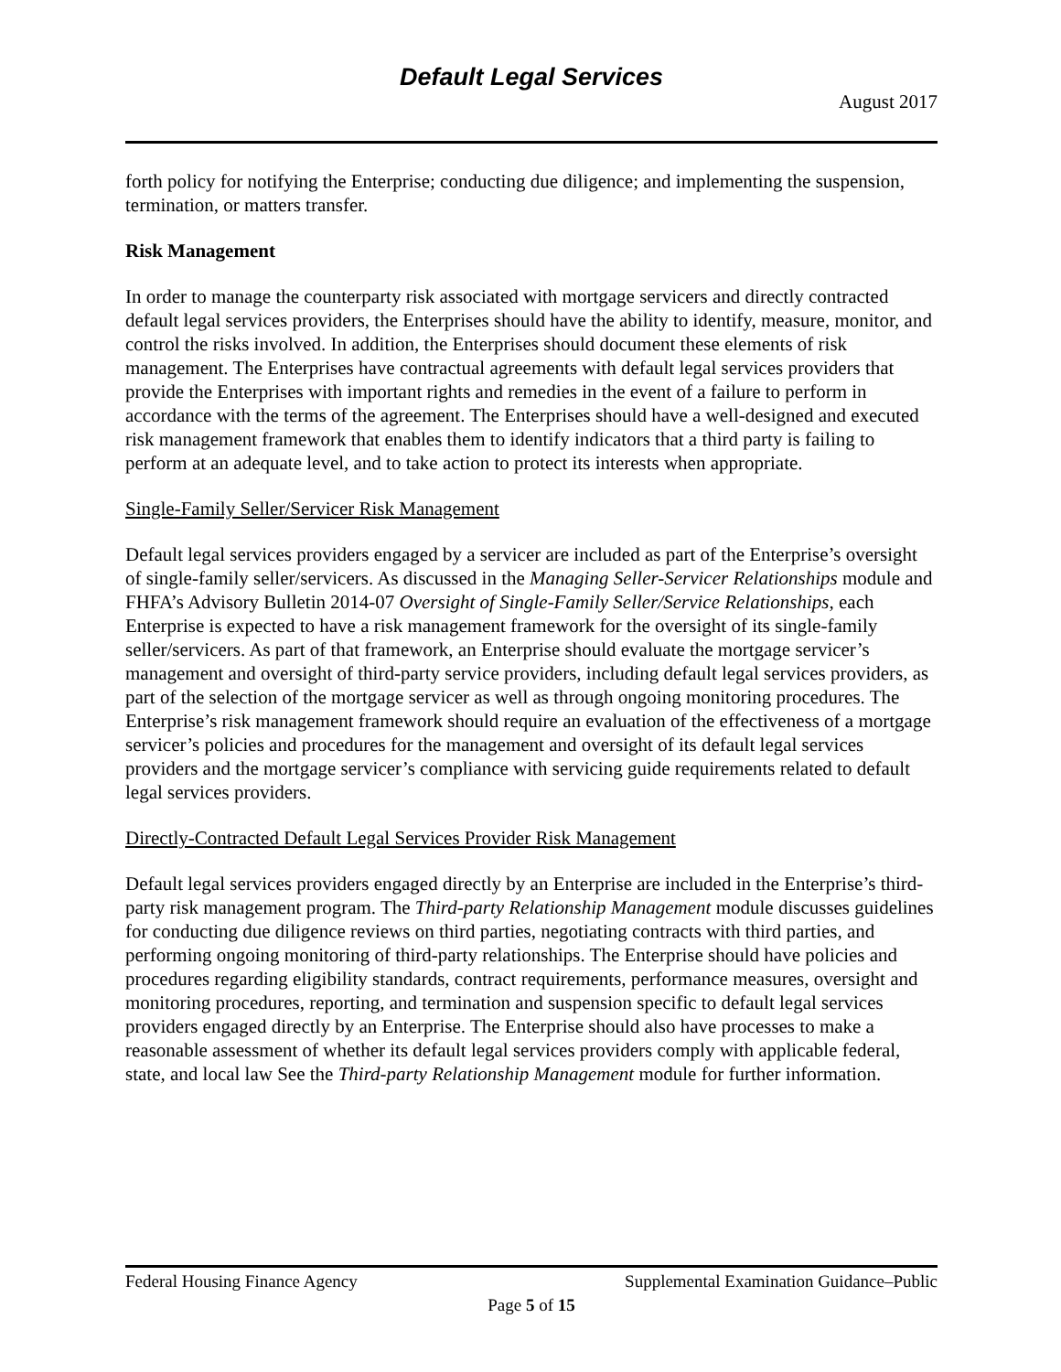Default Legal Services
August 2017
forth policy for notifying the Enterprise; conducting due diligence; and implementing the suspension, termination, or matters transfer.
Risk Management
In order to manage the counterparty risk associated with mortgage servicers and directly contracted default legal services providers, the Enterprises should have the ability to identify, measure, monitor, and control the risks involved. In addition, the Enterprises should document these elements of risk management. The Enterprises have contractual agreements with default legal services providers that provide the Enterprises with important rights and remedies in the event of a failure to perform in accordance with the terms of the agreement. The Enterprises should have a well-designed and executed risk management framework that enables them to identify indicators that a third party is failing to perform at an adequate level, and to take action to protect its interests when appropriate.
Single-Family Seller/Servicer Risk Management
Default legal services providers engaged by a servicer are included as part of the Enterprise’s oversight of single-family seller/servicers. As discussed in the Managing Seller-Servicer Relationships module and FHFA’s Advisory Bulletin 2014-07 Oversight of Single-Family Seller/Service Relationships, each Enterprise is expected to have a risk management framework for the oversight of its single-family seller/servicers. As part of that framework, an Enterprise should evaluate the mortgage servicer’s management and oversight of third-party service providers, including default legal services providers, as part of the selection of the mortgage servicer as well as through ongoing monitoring procedures. The Enterprise’s risk management framework should require an evaluation of the effectiveness of a mortgage servicer’s policies and procedures for the management and oversight of its default legal services providers and the mortgage servicer’s compliance with servicing guide requirements related to default legal services providers.
Directly-Contracted Default Legal Services Provider Risk Management
Default legal services providers engaged directly by an Enterprise are included in the Enterprise’s third-party risk management program. The Third-party Relationship Management module discusses guidelines for conducting due diligence reviews on third parties, negotiating contracts with third parties, and performing ongoing monitoring of third-party relationships. The Enterprise should have policies and procedures regarding eligibility standards, contract requirements, performance measures, oversight and monitoring procedures, reporting, and termination and suspension specific to default legal services providers engaged directly by an Enterprise. The Enterprise should also have processes to make a reasonable assessment of whether its default legal services providers comply with applicable federal, state, and local law See the Third-party Relationship Management module for further information.
Federal Housing Finance Agency Supplemental Examination Guidance–Public
Page 5 of 15